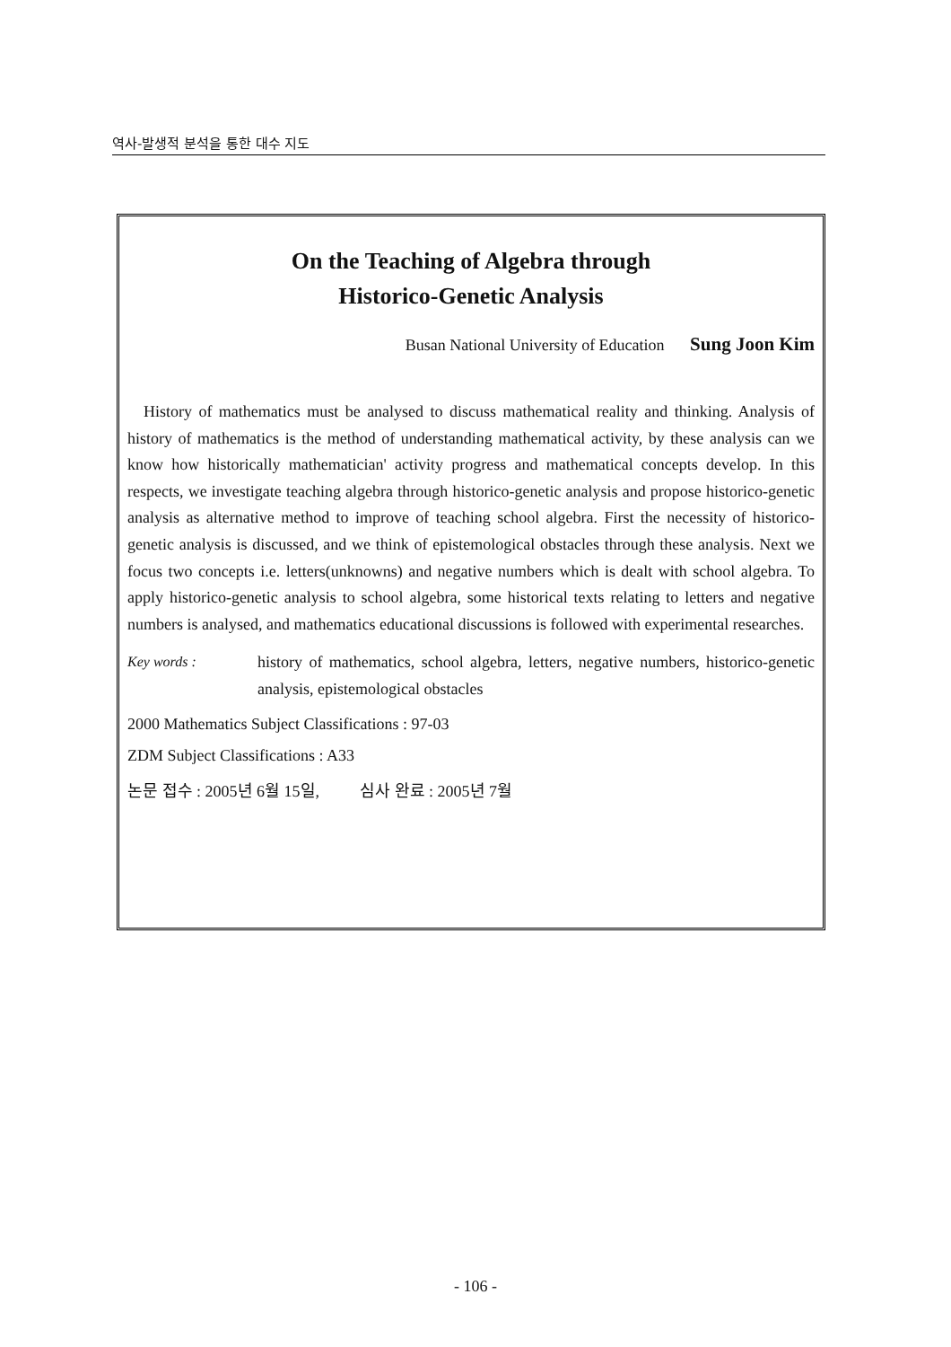역사-발생적 분석을 통한 대수 지도
On the Teaching of Algebra through
Historico-Genetic Analysis
Busan National University of Education Sung Joon Kim
History of mathematics must be analysed to discuss mathematical reality and thinking. Analysis of history of mathematics is the method of understanding mathematical activity, by these analysis can we know how historically mathematician' activity progress and mathematical concepts develop. In this respects, we investigate teaching algebra through historico-genetic analysis and propose historico-genetic analysis as alternative method to improve of teaching school algebra. First the necessity of historico-genetic analysis is discussed, and we think of epistemological obstacles through these analysis. Next we focus two concepts i.e. letters(unknowns) and negative numbers which is dealt with school algebra. To apply historico-genetic analysis to school algebra, some historical texts relating to letters and negative numbers is analysed, and mathematics educational discussions is followed with experimental researches.
Key words :
history of mathematics, school algebra, letters, negative numbers, historico-genetic analysis, epistemological obstacles
2000 Mathematics Subject Classifications : 97-03
ZDM Subject Classifications : A33
논문 접수 : 2005년 6월 15일, 심사 완료 : 2005년 7월
- 106 -